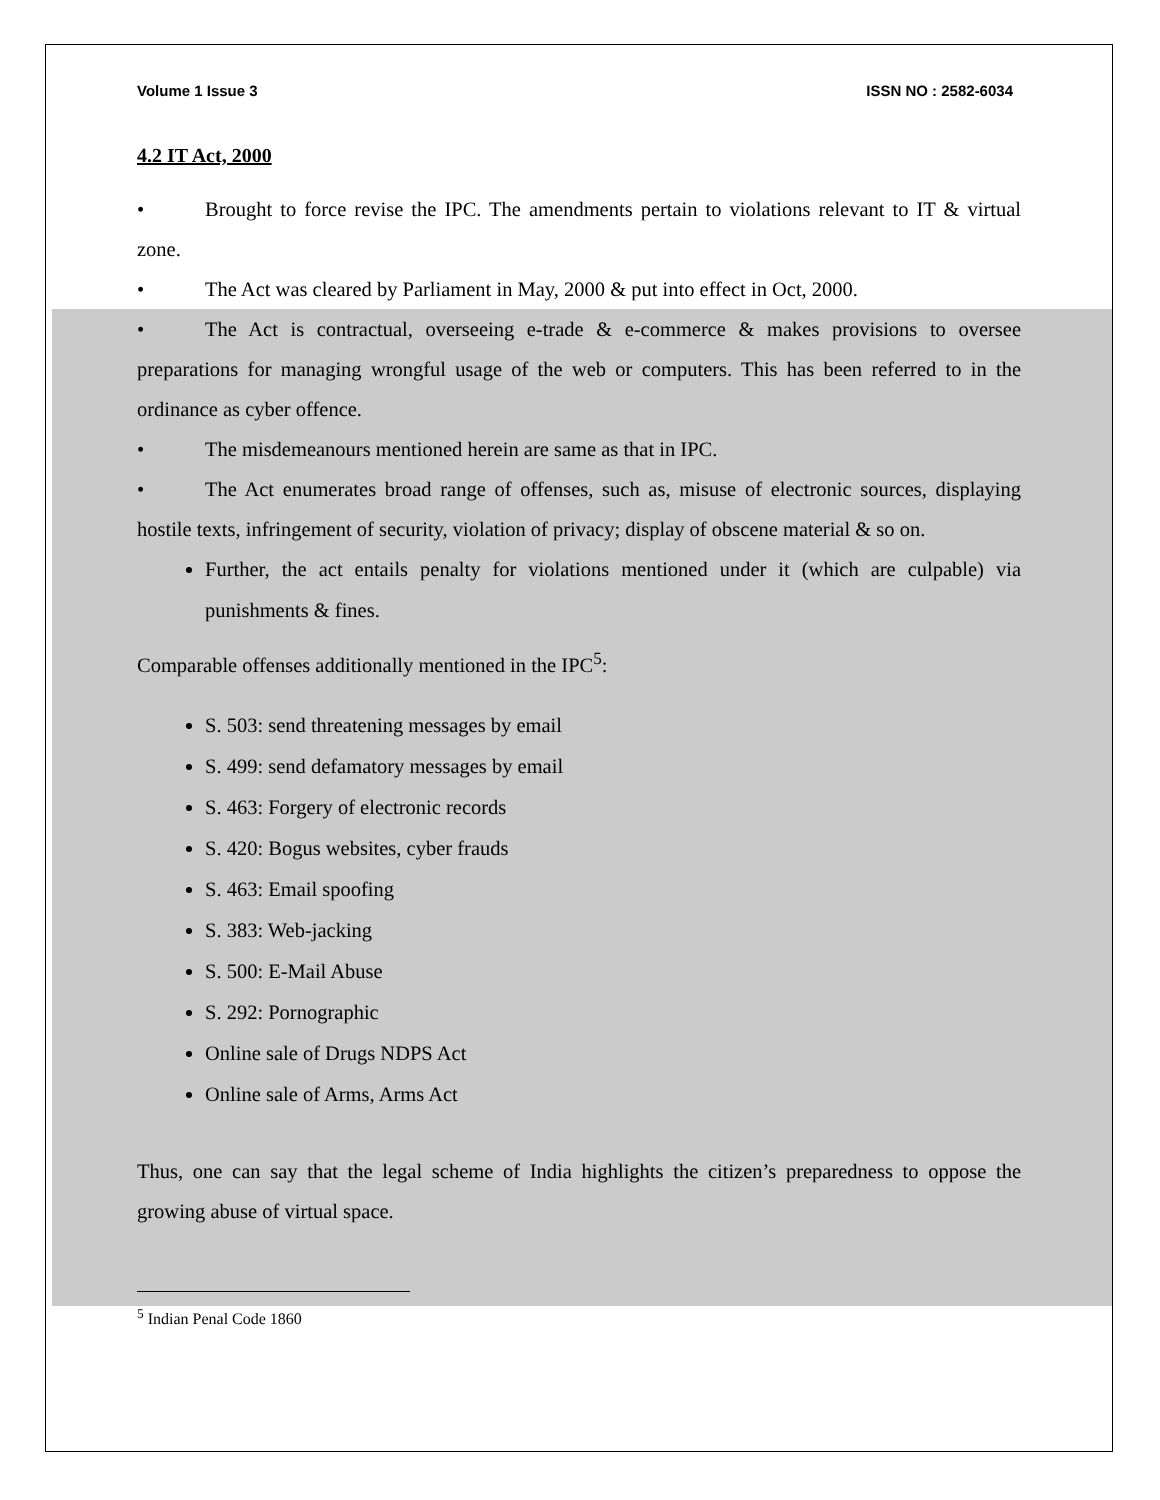Volume 1 Issue 3 ISSN NO : 2582-6034
4.2 IT Act, 2000
• Brought to force revise the IPC. The amendments pertain to violations relevant to IT & virtual zone.
• The Act was cleared by Parliament in May, 2000 & put into effect in Oct, 2000.
• The Act is contractual, overseeing e-trade & e-commerce & makes provisions to oversee preparations for managing wrongful usage of the web or computers. This has been referred to in the ordinance as cyber offence.
• The misdemeanours mentioned herein are same as that in IPC.
• The Act enumerates broad range of offenses, such as, misuse of electronic sources, displaying hostile texts, infringement of security, violation of privacy; display of obscene material & so on.
Further, the act entails penalty for violations mentioned under it (which are culpable) via punishments & fines.
Comparable offenses additionally mentioned in the IPC<sup>5</sup>:
S. 503: send threatening messages by email
S. 499: send defamatory messages by email
S. 463: Forgery of electronic records
S. 420: Bogus websites, cyber frauds
S. 463: Email spoofing
S. 383: Web-jacking
S. 500: E-Mail Abuse
S. 292: Pornographic
Online sale of Drugs NDPS Act
Online sale of Arms, Arms Act
Thus, one can say that the legal scheme of India highlights the citizen’s preparedness to oppose the growing abuse of virtual space.
<sup>5</sup> Indian Penal Code 1860